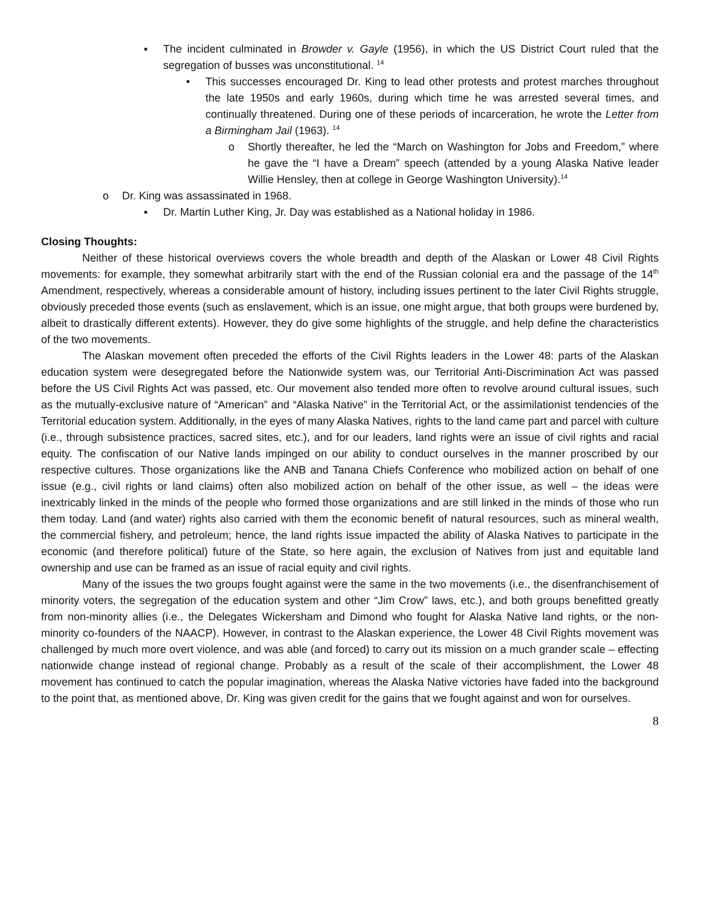▪ The incident culminated in Browder v. Gayle (1956), in which the US District Court ruled that the segregation of busses was unconstitutional. <sup>14</sup>
• This successes encouraged Dr. King to lead other protests and protest marches throughout the late 1950s and early 1960s, during which time he was arrested several times, and continually threatened. During one of these periods of incarceration, he wrote the Letter from a Birmingham Jail (1963). <sup>14</sup>
o Shortly thereafter, he led the “March on Washington for Jobs and Freedom,” where he gave the “I have a Dream” speech (attended by a young Alaska Native leader Willie Hensley, then at college in George Washington University).<sup>14</sup>
o Dr. King was assassinated in 1968.
▪ Dr. Martin Luther King, Jr. Day was established as a National holiday in 1986.
Closing Thoughts:
Neither of these historical overviews covers the whole breadth and depth of the Alaskan or Lower 48 Civil Rights movements: for example, they somewhat arbitrarily start with the end of the Russian colonial era and the passage of the 14<sup>th</sup> Amendment, respectively, whereas a considerable amount of history, including issues pertinent to the later Civil Rights struggle, obviously preceded those events (such as enslavement, which is an issue, one might argue, that both groups were burdened by, albeit to drastically different extents). However, they do give some highlights of the struggle, and help define the characteristics of the two movements.
The Alaskan movement often preceded the efforts of the Civil Rights leaders in the Lower 48: parts of the Alaskan education system were desegregated before the Nationwide system was, our Territorial Anti-Discrimination Act was passed before the US Civil Rights Act was passed, etc. Our movement also tended more often to revolve around cultural issues, such as the mutually-exclusive nature of “American” and “Alaska Native” in the Territorial Act, or the assimilationist tendencies of the Territorial education system. Additionally, in the eyes of many Alaska Natives, rights to the land came part and parcel with culture (i.e., through subsistence practices, sacred sites, etc.), and for our leaders, land rights were an issue of civil rights and racial equity. The confiscation of our Native lands impinged on our ability to conduct ourselves in the manner proscribed by our respective cultures. Those organizations like the ANB and Tanana Chiefs Conference who mobilized action on behalf of one issue (e.g., civil rights or land claims) often also mobilized action on behalf of the other issue, as well – the ideas were inextricably linked in the minds of the people who formed those organizations and are still linked in the minds of those who run them today. Land (and water) rights also carried with them the economic benefit of natural resources, such as mineral wealth, the commercial fishery, and petroleum; hence, the land rights issue impacted the ability of Alaska Natives to participate in the economic (and therefore political) future of the State, so here again, the exclusion of Natives from just and equitable land ownership and use can be framed as an issue of racial equity and civil rights.
Many of the issues the two groups fought against were the same in the two movements (i.e., the disenfranchisement of minority voters, the segregation of the education system and other “Jim Crow” laws, etc.), and both groups benefitted greatly from non-minority allies (i.e., the Delegates Wickersham and Dimond who fought for Alaska Native land rights, or the non-minority co-founders of the NAACP). However, in contrast to the Alaskan experience, the Lower 48 Civil Rights movement was challenged by much more overt violence, and was able (and forced) to carry out its mission on a much grander scale – effecting nationwide change instead of regional change. Probably as a result of the scale of their accomplishment, the Lower 48 movement has continued to catch the popular imagination, whereas the Alaska Native victories have faded into the background to the point that, as mentioned above, Dr. King was given credit for the gains that we fought against and won for ourselves.
8